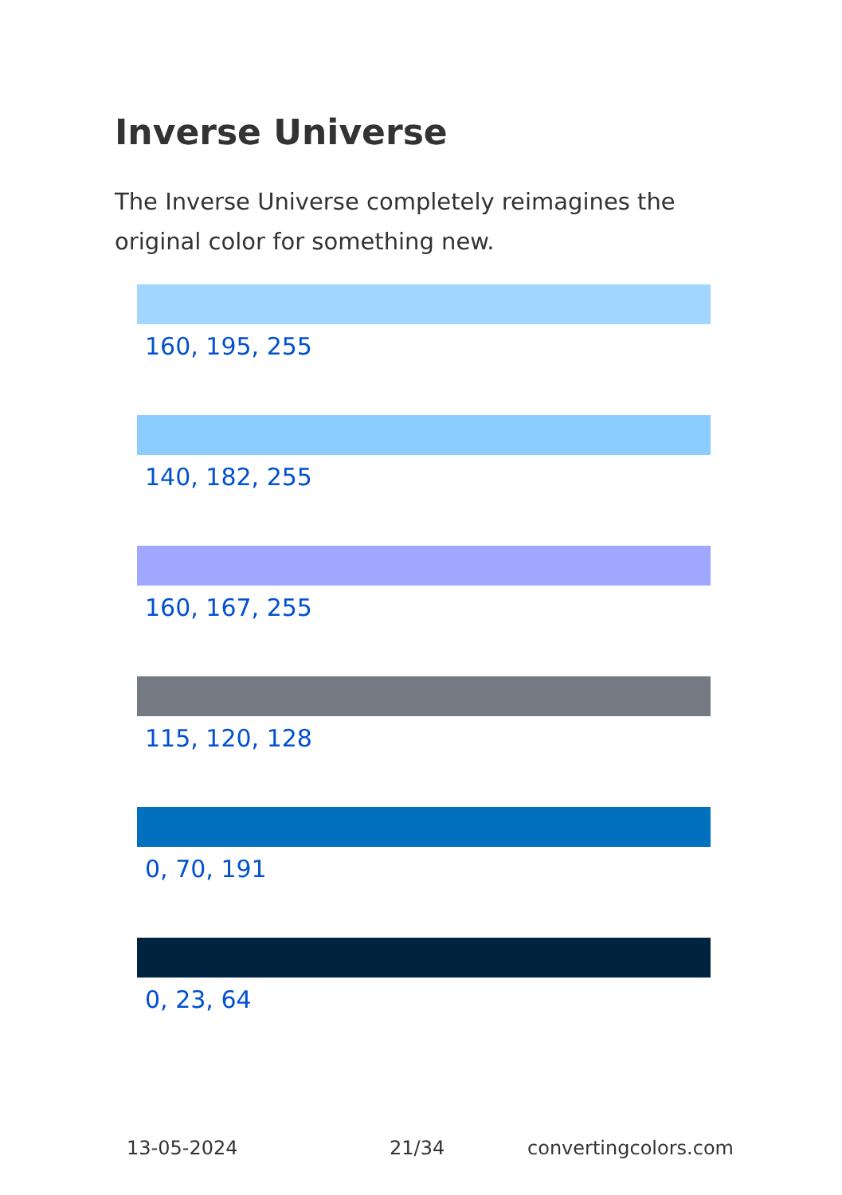Inverse Universe
The Inverse Universe completely reimagines the original color for something new.
160, 195, 255
140, 182, 255
160, 167, 255
115, 120, 128
0, 70, 191
0, 23, 64
13-05-2024 21/34 convertingcolors.com